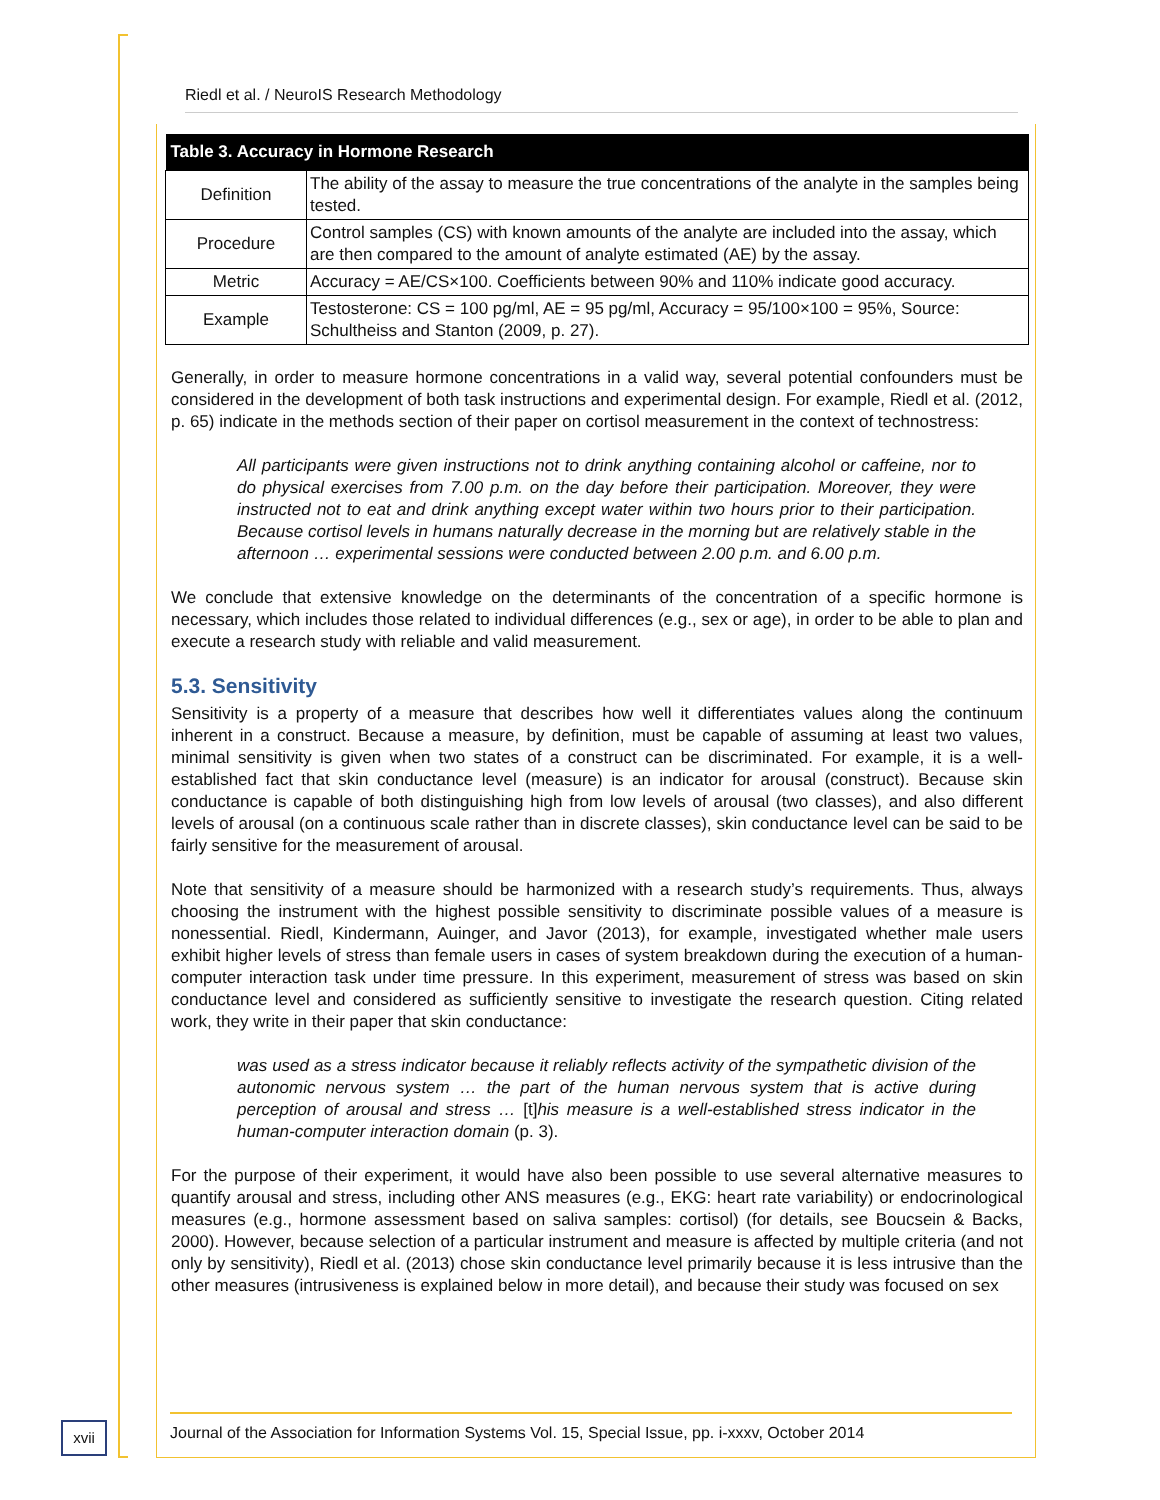Riedl et al. / NeuroIS Research Methodology
| Table 3. Accuracy in Hormone Research | |
| --- | --- |
| Definition | The ability of the assay to measure the true concentrations of the analyte in the samples being tested. |
| Procedure | Control samples (CS) with known amounts of the analyte are included into the assay, which are then compared to the amount of analyte estimated (AE) by the assay. |
| Metric | Accuracy = AE/CS×100. Coefficients between 90% and 110% indicate good accuracy. |
| Example | Testosterone: CS = 100 pg/ml, AE = 95 pg/ml, Accuracy = 95/100×100 = 95%, Source: Schultheiss and Stanton (2009, p. 27). |
Generally, in order to measure hormone concentrations in a valid way, several potential confounders must be considered in the development of both task instructions and experimental design. For example, Riedl et al. (2012, p. 65) indicate in the methods section of their paper on cortisol measurement in the context of technostress:
All participants were given instructions not to drink anything containing alcohol or caffeine, nor to do physical exercises from 7.00 p.m. on the day before their participation. Moreover, they were instructed not to eat and drink anything except water within two hours prior to their participation. Because cortisol levels in humans naturally decrease in the morning but are relatively stable in the afternoon … experimental sessions were conducted between 2.00 p.m. and 6.00 p.m.
We conclude that extensive knowledge on the determinants of the concentration of a specific hormone is necessary, which includes those related to individual differences (e.g., sex or age), in order to be able to plan and execute a research study with reliable and valid measurement.
5.3. Sensitivity
Sensitivity is a property of a measure that describes how well it differentiates values along the continuum inherent in a construct. Because a measure, by definition, must be capable of assuming at least two values, minimal sensitivity is given when two states of a construct can be discriminated. For example, it is a well-established fact that skin conductance level (measure) is an indicator for arousal (construct). Because skin conductance is capable of both distinguishing high from low levels of arousal (two classes), and also different levels of arousal (on a continuous scale rather than in discrete classes), skin conductance level can be said to be fairly sensitive for the measurement of arousal.
Note that sensitivity of a measure should be harmonized with a research study’s requirements. Thus, always choosing the instrument with the highest possible sensitivity to discriminate possible values of a measure is nonessential. Riedl, Kindermann, Auinger, and Javor (2013), for example, investigated whether male users exhibit higher levels of stress than female users in cases of system breakdown during the execution of a human-computer interaction task under time pressure. In this experiment, measurement of stress was based on skin conductance level and considered as sufficiently sensitive to investigate the research question. Citing related work, they write in their paper that skin conductance:
was used as a stress indicator because it reliably reflects activity of the sympathetic division of the autonomic nervous system … the part of the human nervous system that is active during perception of arousal and stress … [t] his measure is a well-established stress indicator in the human-computer interaction domain (p. 3).
For the purpose of their experiment, it would have also been possible to use several alternative measures to quantify arousal and stress, including other ANS measures (e.g., EKG: heart rate variability) or endocrinological measures (e.g., hormone assessment based on saliva samples: cortisol) (for details, see Boucsein & Backs, 2000). However, because selection of a particular instrument and measure is affected by multiple criteria (and not only by sensitivity), Riedl et al. (2013) chose skin conductance level primarily because it is less intrusive than the other measures (intrusiveness is explained below in more detail), and because their study was focused on sex
xvii
Journal of the Association for Information Systems Vol. 15, Special Issue, pp. i-xxxv, October 2014